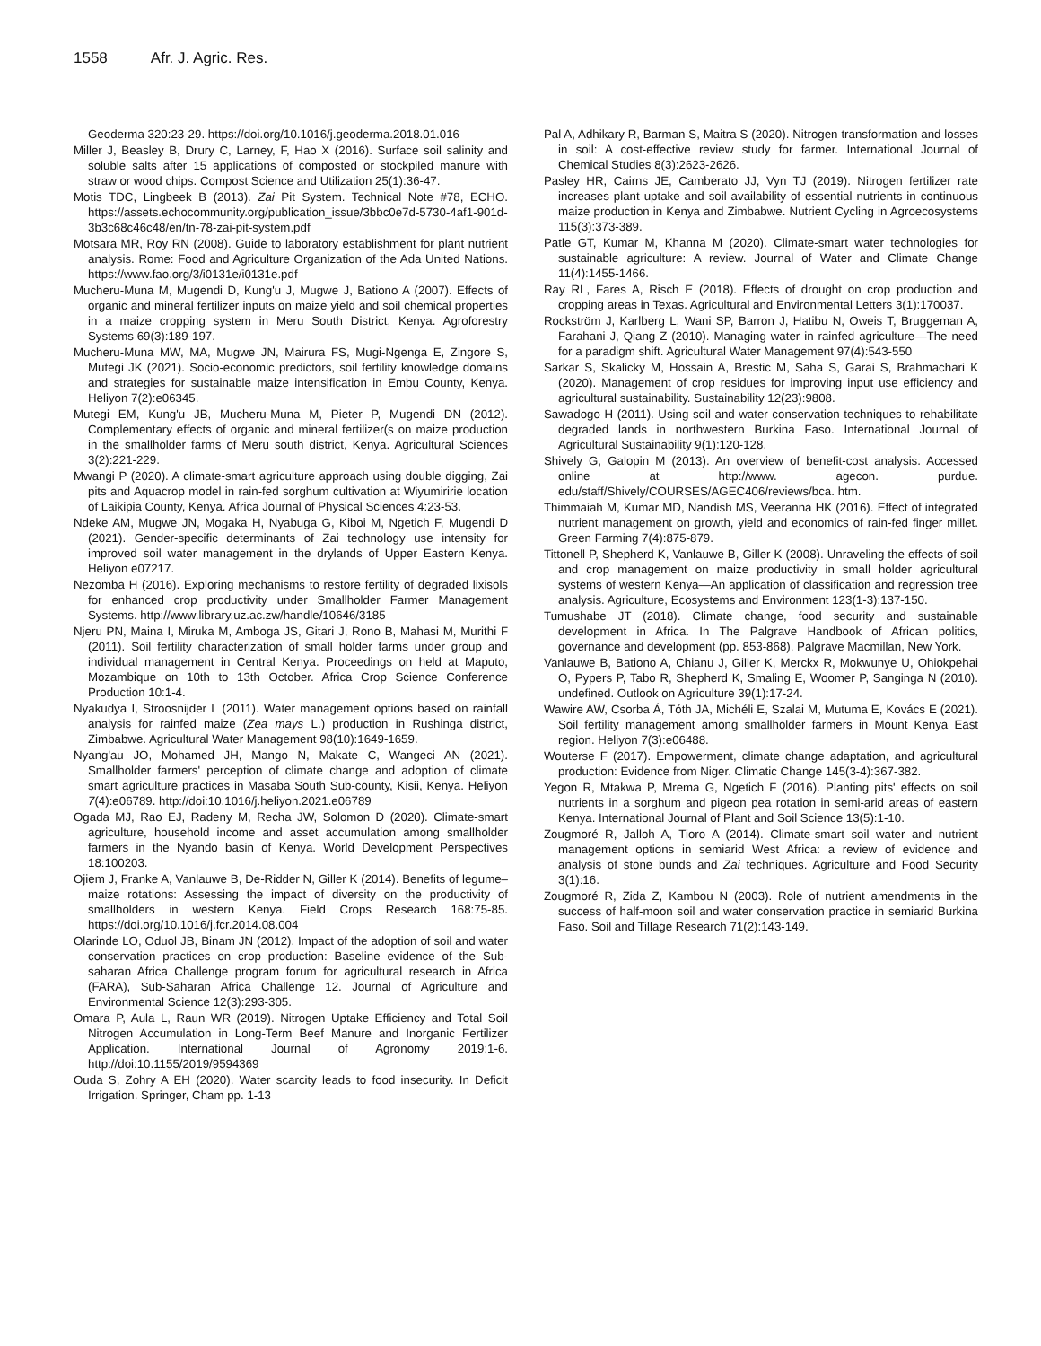1558 Afr. J. Agric. Res.
Geoderma 320:23-29. https://doi.org/10.1016/j.geoderma.2018.01.016
Miller J, Beasley B, Drury C, Larney, F, Hao X (2016). Surface soil salinity and soluble salts after 15 applications of composted or stockpiled manure with straw or wood chips. Compost Science and Utilization 25(1):36-47.
Motis TDC, Lingbeek B (2013). Zai Pit System. Technical Note #78, ECHO. https://assets.echocommunity.org/publication_issue/3bbc0e7d-5730-4af1-901d-3b3c68c46c48/en/tn-78-zai-pit-system.pdf
Motsara MR, Roy RN (2008). Guide to laboratory establishment for plant nutrient analysis. Rome: Food and Agriculture Organization of the Ada United Nations. https://www.fao.org/3/i0131e/i0131e.pdf
Mucheru-Muna M, Mugendi D, Kung'u J, Mugwe J, Bationo A (2007). Effects of organic and mineral fertilizer inputs on maize yield and soil chemical properties in a maize cropping system in Meru South District, Kenya. Agroforestry Systems 69(3):189-197.
Mucheru-Muna MW, MA, Mugwe JN, Mairura FS, Mugi-Ngenga E, Zingore S, Mutegi JK (2021). Socio-economic predictors, soil fertility knowledge domains and strategies for sustainable maize intensification in Embu County, Kenya. Heliyon 7(2):e06345.
Mutegi EM, Kung'u JB, Mucheru-Muna M, Pieter P, Mugendi DN (2012). Complementary effects of organic and mineral fertilizer(s on maize production in the smallholder farms of Meru south district, Kenya. Agricultural Sciences 3(2):221-229.
Mwangi P (2020). A climate-smart agriculture approach using double digging, Zai pits and Aquacrop model in rain-fed sorghum cultivation at Wiyumiririe location of Laikipia County, Kenya. Africa Journal of Physical Sciences 4:23-53.
Ndeke AM, Mugwe JN, Mogaka H, Nyabuga G, Kiboi M, Ngetich F, Mugendi D (2021). Gender-specific determinants of Zai technology use intensity for improved soil water management in the drylands of Upper Eastern Kenya. Heliyon e07217.
Nezomba H (2016). Exploring mechanisms to restore fertility of degraded lixisols for enhanced crop productivity under Smallholder Farmer Management Systems. http://www.library.uz.ac.zw/handle/10646/3185
Njeru PN, Maina I, Miruka M, Amboga JS, Gitari J, Rono B, Mahasi M, Murithi F (2011). Soil fertility characterization of small holder farms under group and individual management in Central Kenya. Proceedings on held at Maputo, Mozambique on 10th to 13th October. Africa Crop Science Conference Production 10:1-4.
Nyakudya I, Stroosnijder L (2011). Water management options based on rainfall analysis for rainfed maize (Zea mays L.) production in Rushinga district, Zimbabwe. Agricultural Water Management 98(10):1649-1659.
Nyang'au JO, Mohamed JH, Mango N, Makate C, Wangeci AN (2021). Smallholder farmers' perception of climate change and adoption of climate smart agriculture practices in Masaba South Sub-county, Kisii, Kenya. Heliyon 7(4):e06789. http://doi:10.1016/j.heliyon.2021.e06789
Ogada MJ, Rao EJ, Radeny M, Recha JW, Solomon D (2020). Climate-smart agriculture, household income and asset accumulation among smallholder farmers in the Nyando basin of Kenya. World Development Perspectives 18:100203.
Ojiem J, Franke A, Vanlauwe B, De-Ridder N, Giller K (2014). Benefits of legume–maize rotations: Assessing the impact of diversity on the productivity of smallholders in western Kenya. Field Crops Research 168:75-85. https://doi.org/10.1016/j.fcr.2014.08.004
Olarinde LO, Oduol JB, Binam JN (2012). Impact of the adoption of soil and water conservation practices on crop production: Baseline evidence of the Sub-saharan Africa Challenge program forum for agricultural research in Africa (FARA), Sub-Saharan Africa Challenge 12. Journal of Agriculture and Environmental Science 12(3):293-305.
Omara P, Aula L, Raun WR (2019). Nitrogen Uptake Efficiency and Total Soil Nitrogen Accumulation in Long-Term Beef Manure and Inorganic Fertilizer Application. International Journal of Agronomy 2019:1-6. http://doi:10.1155/2019/9594369
Ouda S, Zohry A EH (2020). Water scarcity leads to food insecurity. In Deficit Irrigation. Springer, Cham pp. 1-13
Pal A, Adhikary R, Barman S, Maitra S (2020). Nitrogen transformation and losses in soil: A cost-effective review study for farmer. International Journal of Chemical Studies 8(3):2623-2626.
Pasley HR, Cairns JE, Camberato JJ, Vyn TJ (2019). Nitrogen fertilizer rate increases plant uptake and soil availability of essential nutrients in continuous maize production in Kenya and Zimbabwe. Nutrient Cycling in Agroecosystems 115(3):373-389.
Patle GT, Kumar M, Khanna M (2020). Climate-smart water technologies for sustainable agriculture: A review. Journal of Water and Climate Change 11(4):1455-1466.
Ray RL, Fares A, Risch E (2018). Effects of drought on crop production and cropping areas in Texas. Agricultural and Environmental Letters 3(1):170037.
Rockström J, Karlberg L, Wani SP, Barron J, Hatibu N, Oweis T, Bruggeman A, Farahani J, Qiang Z (2010). Managing water in rainfed agriculture—The need for a paradigm shift. Agricultural Water Management 97(4):543-550
Sarkar S, Skalicky M, Hossain A, Brestic M, Saha S, Garai S, Brahmachari K (2020). Management of crop residues for improving input use efficiency and agricultural sustainability. Sustainability 12(23):9808.
Sawadogo H (2011). Using soil and water conservation techniques to rehabilitate degraded lands in northwestern Burkina Faso. International Journal of Agricultural Sustainability 9(1):120-128.
Shively G, Galopin M (2013). An overview of benefit-cost analysis. Accessed online at http://www. agecon. purdue. edu/staff/Shively/COURSES/AGEC406/reviews/bca. htm.
Thimmaiah M, Kumar MD, Nandish MS, Veeranna HK (2016). Effect of integrated nutrient management on growth, yield and economics of rain-fed finger millet. Green Farming 7(4):875-879.
Tittonell P, Shepherd K, Vanlauwe B, Giller K (2008). Unraveling the effects of soil and crop management on maize productivity in small holder agricultural systems of western Kenya—An application of classification and regression tree analysis. Agriculture, Ecosystems and Environment 123(1-3):137-150.
Tumushabe JT (2018). Climate change, food security and sustainable development in Africa. In The Palgrave Handbook of African politics, governance and development (pp. 853-868). Palgrave Macmillan, New York.
Vanlauwe B, Bationo A, Chianu J, Giller K, Merckx R, Mokwunye U, Ohiokpehai O, Pypers P, Tabo R, Shepherd K, Smaling E, Woomer P, Sanginga N (2010). undefined. Outlook on Agriculture 39(1):17-24.
Wawire AW, Csorba Á, Tóth JA, Michéli E, Szalai M, Mutuma E, Kovács E (2021). Soil fertility management among smallholder farmers in Mount Kenya East region. Heliyon 7(3):e06488.
Wouterse F (2017). Empowerment, climate change adaptation, and agricultural production: Evidence from Niger. Climatic Change 145(3-4):367-382.
Yegon R, Mtakwa P, Mrema G, Ngetich F (2016). Planting pits' effects on soil nutrients in a sorghum and pigeon pea rotation in semi-arid areas of eastern Kenya. International Journal of Plant and Soil Science 13(5):1-10.
Zougmoré R, Jalloh A, Tioro A (2014). Climate-smart soil water and nutrient management options in semiarid West Africa: a review of evidence and analysis of stone bunds and Zai techniques. Agriculture and Food Security 3(1):16.
Zougmoré R, Zida Z, Kambou N (2003). Role of nutrient amendments in the success of half-moon soil and water conservation practice in semiarid Burkina Faso. Soil and Tillage Research 71(2):143-149.